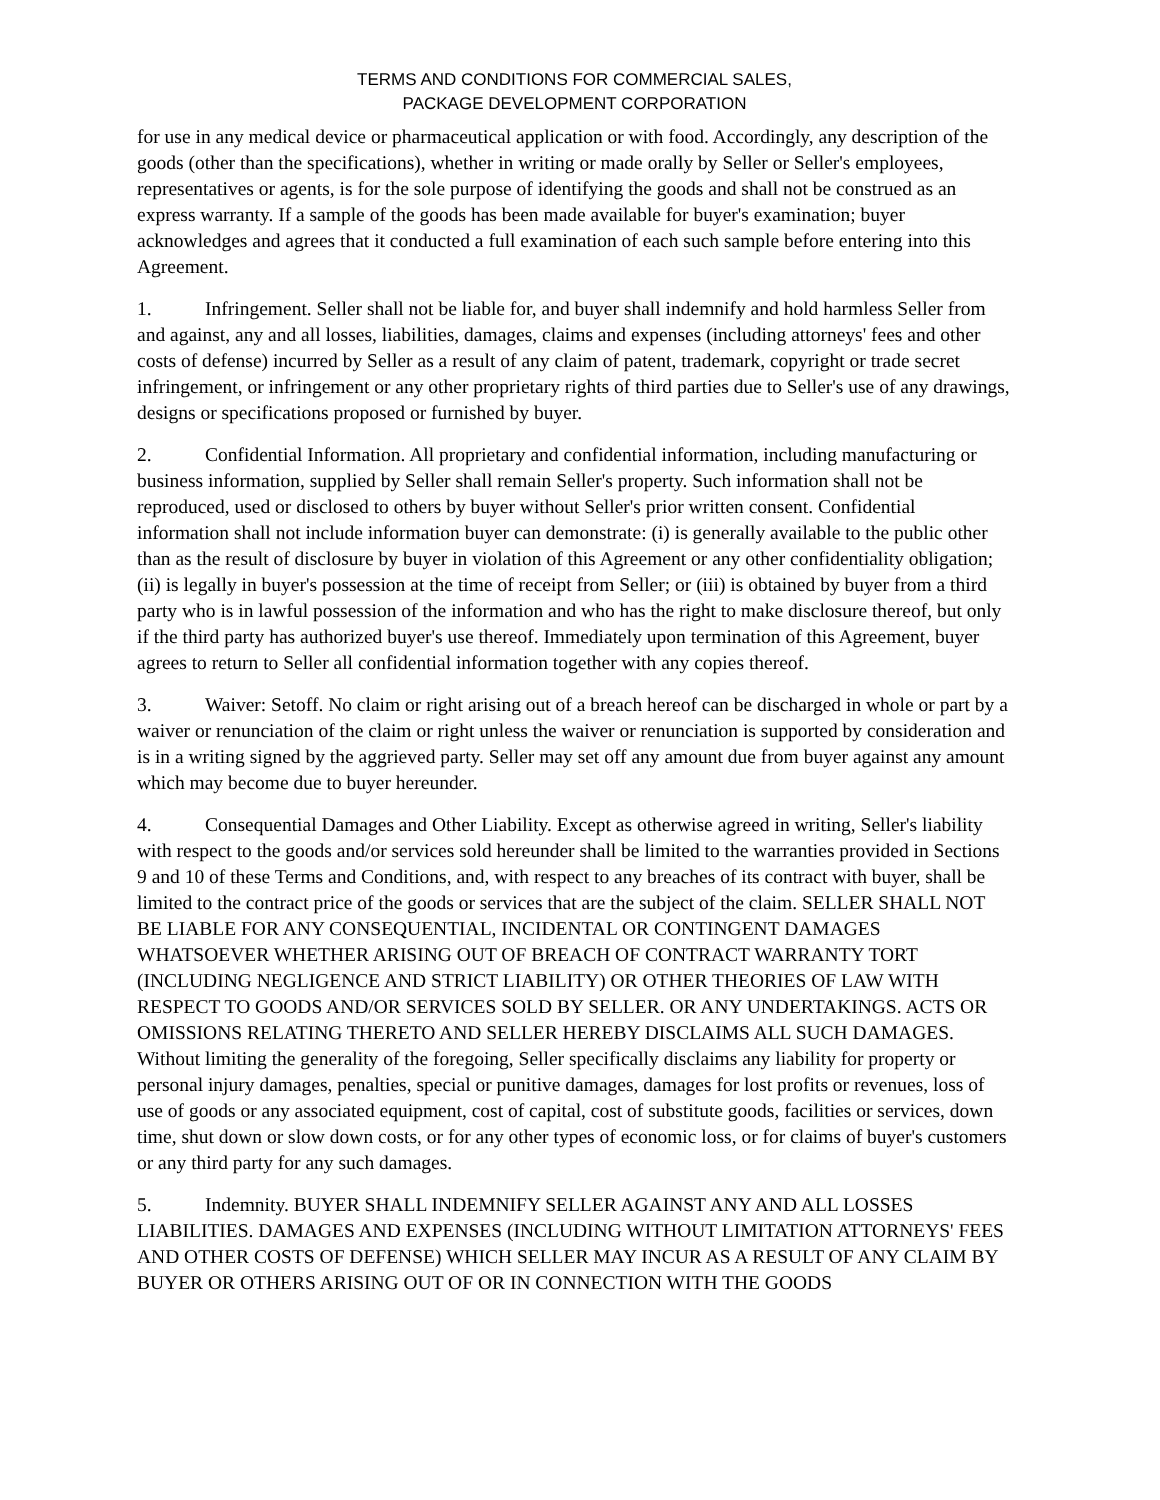TERMS AND CONDITIONS FOR COMMERCIAL SALES,
PACKAGE DEVELOPMENT CORPORATION
for use in any medical device or pharmaceutical application or with food. Accordingly, any description of the goods (other than the specifications), whether in writing or made orally by Seller or Seller's employees, representatives or agents, is for the sole purpose of identifying the goods and shall not be construed as an express warranty. If a sample of the goods has been made available for buyer's examination; buyer acknowledges and agrees that it conducted a full examination of each such sample before entering into this Agreement.
1. Infringement. Seller shall not be liable for, and buyer shall indemnify and hold harmless Seller from and against, any and all losses, liabilities, damages, claims and expenses (including attorneys' fees and other costs of defense) incurred by Seller as a result of any claim of patent, trademark, copyright or trade secret infringement, or infringement or any other proprietary rights of third parties due to Seller's use of any drawings, designs or specifications proposed or furnished by buyer.
2. Confidential Information. All proprietary and confidential information, including manufacturing or business information, supplied by Seller shall remain Seller's property. Such information shall not be reproduced, used or disclosed to others by buyer without Seller's prior written consent. Confidential information shall not include information buyer can demonstrate: (i) is generally available to the public other than as the result of disclosure by buyer in violation of this Agreement or any other confidentiality obligation; (ii) is legally in buyer's possession at the time of receipt from Seller; or (iii) is obtained by buyer from a third party who is in lawful possession of the information and who has the right to make disclosure thereof, but only if the third party has authorized buyer's use thereof. Immediately upon termination of this Agreement, buyer agrees to return to Seller all confidential information together with any copies thereof.
3. Waiver: Setoff. No claim or right arising out of a breach hereof can be discharged in whole or part by a waiver or renunciation of the claim or right unless the waiver or renunciation is supported by consideration and is in a writing signed by the aggrieved party. Seller may set off any amount due from buyer against any amount which may become due to buyer hereunder.
4. Consequential Damages and Other Liability. Except as otherwise agreed in writing, Seller's liability with respect to the goods and/or services sold hereunder shall be limited to the warranties provided in Sections 9 and 10 of these Terms and Conditions, and, with respect to any breaches of its contract with buyer, shall be limited to the contract price of the goods or services that are the subject of the claim. SELLER SHALL NOT BE LIABLE FOR ANY CONSEQUENTIAL, INCIDENTAL OR CONTINGENT DAMAGES WHATSOEVER WHETHER ARISING OUT OF BREACH OF CONTRACT WARRANTY TORT (INCLUDING NEGLIGENCE AND STRICT LIABILITY) OR OTHER THEORIES OF LAW WITH RESPECT TO GOODS AND/OR SERVICES SOLD BY SELLER. OR ANY UNDERTAKINGS. ACTS OR OMISSIONS RELATING THERETO AND SELLER HEREBY DISCLAIMS ALL SUCH DAMAGES. Without limiting the generality of the foregoing, Seller specifically disclaims any liability for property or personal injury damages, penalties, special or punitive damages, damages for lost profits or revenues, loss of use of goods or any associated equipment, cost of capital, cost of substitute goods, facilities or services, down time, shut down or slow down costs, or for any other types of economic loss, or for claims of buyer's customers or any third party for any such damages.
5. Indemnity. BUYER SHALL INDEMNIFY SELLER AGAINST ANY AND ALL LOSSES LIABILITIES. DAMAGES AND EXPENSES (INCLUDING WITHOUT LIMITATION ATTORNEYS' FEES AND OTHER COSTS OF DEFENSE) WHICH SELLER MAY INCUR AS A RESULT OF ANY CLAIM BY BUYER OR OTHERS ARISING OUT OF OR IN CONNECTION WITH THE GOODS